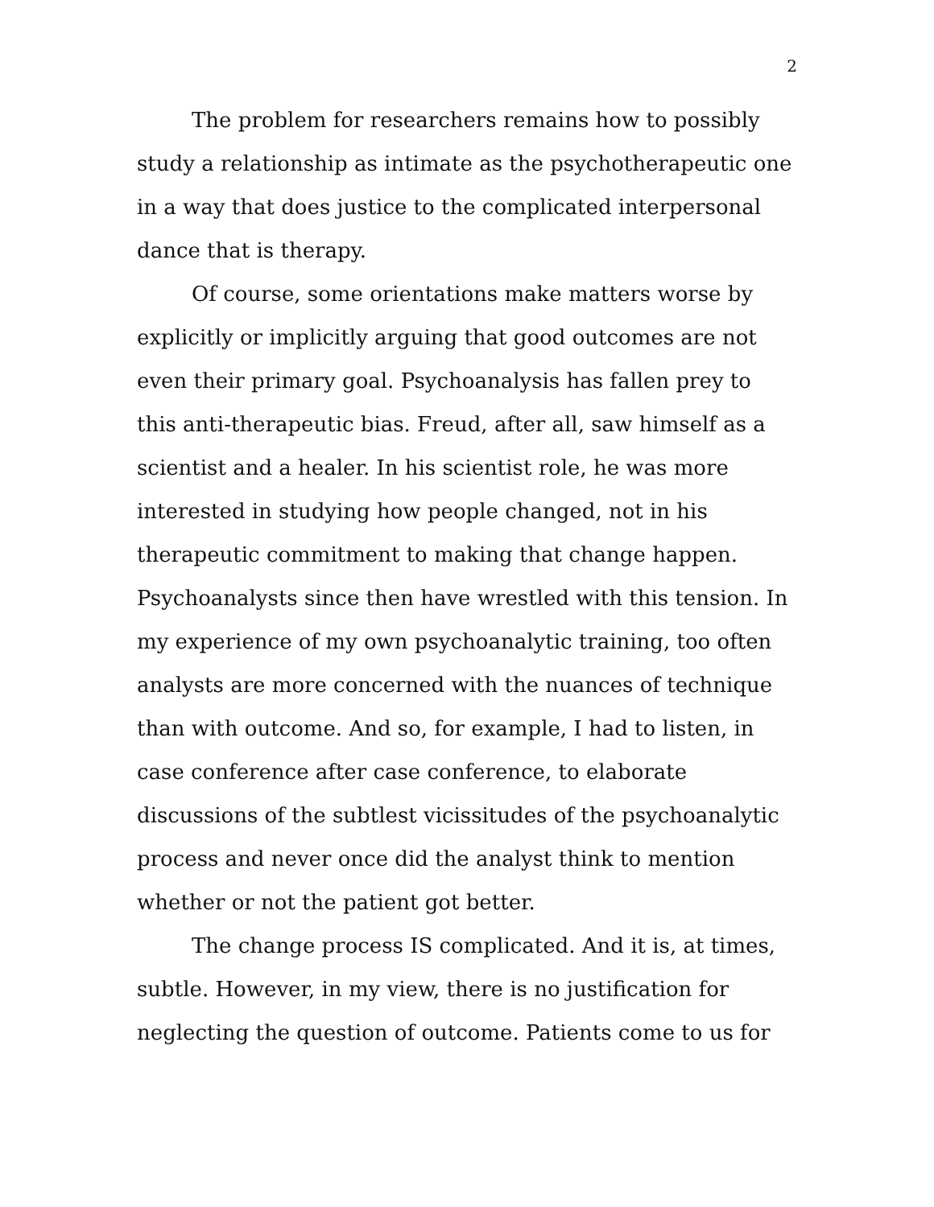2
The problem for researchers remains how to possibly study a relationship as intimate as the psychotherapeutic one in a way that does justice to the complicated interpersonal dance that is therapy.
Of course, some orientations make matters worse by explicitly or implicitly arguing that good outcomes are not even their primary goal. Psychoanalysis has fallen prey to this anti-therapeutic bias. Freud, after all, saw himself as a scientist and a healer. In his scientist role, he was more interested in studying how people changed, not in his therapeutic commitment to making that change happen. Psychoanalysts since then have wrestled with this tension. In my experience of my own psychoanalytic training, too often analysts are more concerned with the nuances of technique than with outcome. And so, for example, I had to listen, in case conference after case conference, to elaborate discussions of the subtlest vicissitudes of the psychoanalytic process and never once did the analyst think to mention whether or not the patient got better.
The change process IS complicated. And it is, at times, subtle. However, in my view, there is no justification for neglecting the question of outcome. Patients come to us for